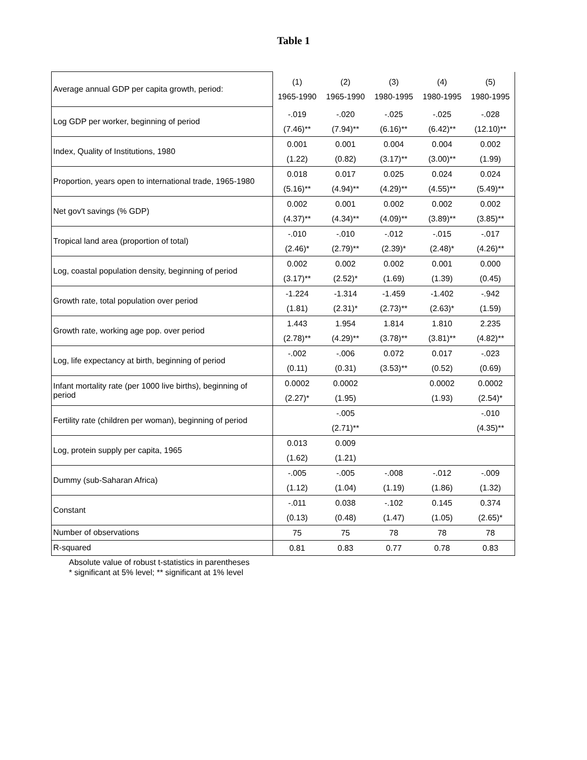Table 1
| Average annual GDP per capita growth, period: | (1) 1965-1990 | (2) 1965-1990 | (3) 1980-1995 | (4) 1980-1995 | (5) 1980-1995 |
| --- | --- | --- | --- | --- | --- |
| Log GDP per worker, beginning of period | -.019 (7.46)** | -.020 (7.94)** | -.025 (6.16)** | -.025 (6.42)** | -.028 (12.10)** |
| Index, Quality of Institutions, 1980 | 0.001 (1.22) | 0.001 (0.82) | 0.004 (3.17)** | 0.004 (3.00)** | 0.002 (1.99) |
| Proportion, years open to international trade, 1965-1980 | 0.018 (5.16)** | 0.017 (4.94)** | 0.025 (4.29)** | 0.024 (4.55)** | 0.024 (5.49)** |
| Net gov't savings (% GDP) | 0.002 (4.37)** | 0.001 (4.34)** | 0.002 (4.09)** | 0.002 (3.89)** | 0.002 (3.85)** |
| Tropical land area (proportion of total) | -.010 (2.46)* | -.010 (2.79)** | -.012 (2.39)* | -.015 (2.48)* | -.017 (4.26)** |
| Log, coastal population density, beginning of period | 0.002 (3.17)** | 0.002 (2.52)* | 0.002 (1.69) | 0.001 (1.39) | 0.000 (0.45) |
| Growth rate, total population over period | -1.224 (1.81) | -1.314 (2.31)* | -1.459 (2.73)** | -1.402 (2.63)* | -.942 (1.59) |
| Growth rate, working age pop. over period | 1.443 (2.78)** | 1.954 (4.29)** | 1.814 (3.78)** | 1.810 (3.81)** | 2.235 (4.82)** |
| Log, life expectancy at birth, beginning of period | -.002 (0.11) | -.006 (0.31) | 0.072 (3.53)** | 0.017 (0.52) | -.023 (0.69) |
| Infant mortality rate (per 1000 live births), beginning of period | 0.0002 (2.27)* | 0.0002 (1.95) | | 0.0002 (1.93) | 0.0002 (2.54)* |
| Fertility rate (children per woman), beginning of period | | -.005 (2.71)** | | | -.010 (4.35)** |
| Log, protein supply per capita, 1965 | 0.013 (1.62) | 0.009 (1.21) | | | |
| Dummy (sub-Saharan Africa) | -.005 (1.12) | -.005 (1.04) | -.008 (1.19) | -.012 (1.86) | -.009 (1.32) |
| Constant | -.011 (0.13) | 0.038 (0.48) | -.102 (1.47) | 0.145 (1.05) | 0.374 (2.65)* |
| Number of observations | 75 | 75 | 78 | 78 | 78 |
| R-squared | 0.81 | 0.83 | 0.77 | 0.78 | 0.83 |
Absolute value of robust t-statistics in parentheses
* significant at 5% level; ** significant at 1% level